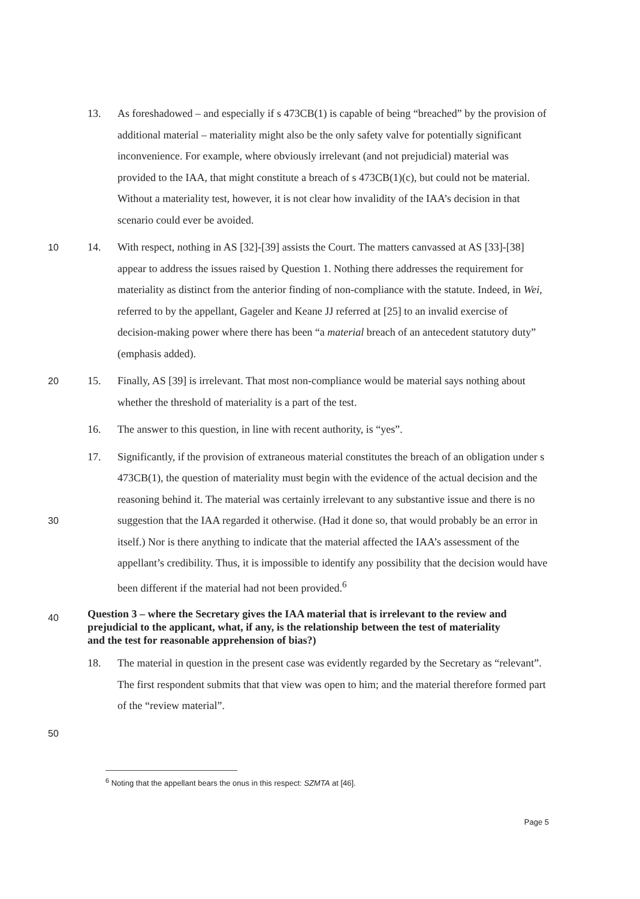13. As foreshadowed – and especially if s 473CB(1) is capable of being “breached” by the provision of additional material – materiality might also be the only safety valve for potentially significant inconvenience. For example, where obviously irrelevant (and not prejudicial) material was provided to the IAA, that might constitute a breach of s 473CB(1)(c), but could not be material. Without a materiality test, however, it is not clear how invalidity of the IAA’s decision in that scenario could ever be avoided.
10 14. With respect, nothing in AS [32]-[39] assists the Court. The matters canvassed at AS [33]-[38] appear to address the issues raised by Question 1. Nothing there addresses the requirement for materiality as distinct from the anterior finding of non-compliance with the statute. Indeed, in Wei, referred to by the appellant, Gageler and Keane JJ referred at [25] to an invalid exercise of decision-making power where there has been “a material breach of an antecedent statutory duty” (emphasis added).
20 15. Finally, AS [39] is irrelevant. That most non-compliance would be material says nothing about whether the threshold of materiality is a part of the test.
16. The answer to this question, in line with recent authority, is “yes”.
30 17. Significantly, if the provision of extraneous material constitutes the breach of an obligation under s 473CB(1), the question of materiality must begin with the evidence of the actual decision and the reasoning behind it. The material was certainly irrelevant to any substantive issue and there is no suggestion that the IAA regarded it otherwise. (Had it done so, that would probably be an error in itself.) Nor is there anything to indicate that the material affected the IAA’s assessment of the appellant’s credibility. Thus, it is impossible to identify any possibility that the decision would have been different if the material had not been provided.<sup>6</sup>
40
Question 3 – where the Secretary gives the IAA material that is irrelevant to the review and prejudicial to the applicant, what, if any, is the relationship between the test of materiality and the test for reasonable apprehension of bias?)
18. The material in question in the present case was evidently regarded by the Secretary as “relevant”. The first respondent submits that that view was open to him; and the material therefore formed part of the “review material”.
50
<sup>6</sup> Noting that the appellant bears the onus in this respect: SZMTA at [46].
Page 5